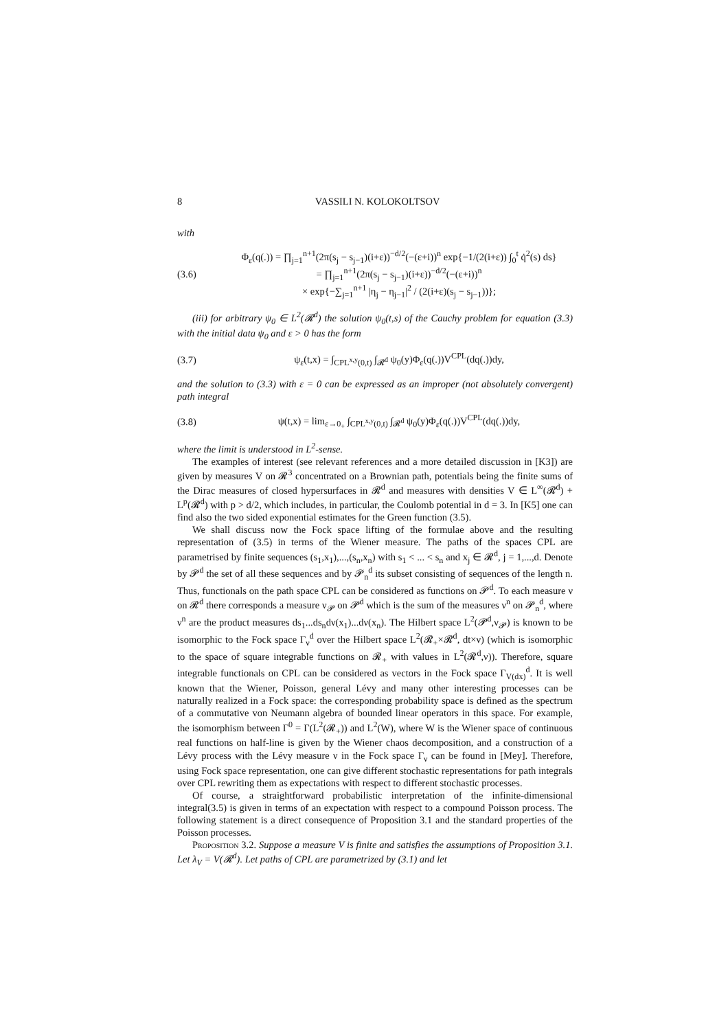8 VASSILI N. KOLOKOLTSOV
with
(3.6)
Φ<sub>ε</sub>(q(.)) = ∏<sub>j=1</sub><sup>n+1</sup>(2π(s<sub>j</sub> − s<sub>j−1</sub>)(i+ε))<sup>−d/2</sup>(−(ε+i))<sup>n</sup> exp{−1/(2(i+ε)) ∫<sub>0</sub><sup>t</sup> q̇<sup>2</sup>(s) ds}
= ∏<sub>j=1</sub><sup>n+1</sup>(2π(s<sub>j</sub> − s<sub>j−1</sub>)(i+ε))<sup>−d/2</sup>(−(ε+i))<sup>n</sup>
× exp{−∑<sub>j=1</sub><sup>n+1</sup> |η<sub>j</sub> − η<sub>j−1</sub>|<sup>2</sup> / (2(i+ε)(s<sub>j</sub> − s<sub>j−1</sub>))};
(iii) for arbitrary ψ<sub>0</sub> ∈ L<sup>2</sup>(𝓡<sup>d</sup>) the solution ψ<sub>0</sub>(t,s) of the Cauchy problem for equation (3.3) with the initial data ψ<sub>0</sub> and ε > 0 has the form
(3.7)
ψ<sub>ε</sub>(t,x) = ∫<sub>CPL<sup>x,y</sup>(0,t)</sub> ∫<sub>𝓡<sup>d</sup></sub> ψ<sub>0</sub>(y)Φ<sub>ε</sub>(q(.))V<sup>CPL</sup>(dq(.))dy,
and the solution to (3.3) with ε = 0 can be expressed as an improper (not absolutely convergent) path integral
(3.8)
ψ(t,x) = lim<sub>ε→0<sub>+</sub></sub> ∫<sub>CPL<sup>x,y</sup>(0,t)</sub> ∫<sub>𝓡<sup>d</sup></sub> ψ<sub>0</sub>(y)Φ<sub>ε</sub>(q(.))V<sup>CPL</sup>(dq(.))dy,
where the limit is understood in L<sup>2</sup>-sense.
The examples of interest (see relevant references and a more detailed discussion in [K3]) are given by measures V on 𝓡<sup>3</sup> concentrated on a Brownian path, potentials being the finite sums of the Dirac measures of closed hypersurfaces in 𝓡<sup>d</sup> and measures with densities V ∈ L<sup>∞</sup>(𝓡<sup>d</sup>) + L<sup>p</sup>(𝓡<sup>d</sup>) with p > d/2, which includes, in particular, the Coulomb potential in d = 3. In [K5] one can find also the two sided exponential estimates for the Green function (3.5).
We shall discuss now the Fock space lifting of the formulae above and the resulting representation of (3.5) in terms of the Wiener measure. The paths of the spaces CPL are parametrised by finite sequences (s<sub>1</sub>,x<sub>1</sub>),...,(s<sub>n</sub>,x<sub>n</sub>) with s<sub>1</sub> < ... < s<sub>n</sub> and x<sub>j</sub> ∈ 𝓡<sup>d</sup>, j = 1,...,d. Denote by 𝓟<sup>d</sup> the set of all these sequences and by 𝓟<sub>n</sub><sup>d</sup> its subset consisting of sequences of the length n. Thus, functionals on the path space CPL can be considered as functions on 𝓟<sup>d</sup>. To each measure ν on 𝓡<sup>d</sup> there corresponds a measure ν<sub>𝓟</sub> on 𝓟<sup>d</sup> which is the sum of the measures ν<sup>n</sup> on 𝓟<sub>n</sub><sup>d</sup>, where ν<sup>n</sup> are the product measures ds<sub>1</sub>...ds<sub>n</sub>dν(x<sub>1</sub>)...dν(x<sub>n</sub>). The Hilbert space L<sup>2</sup>(𝓟<sup>d</sup>,ν<sub>𝓟</sub>) is known to be isomorphic to the Fock space Γ<sub>ν</sub><sup>d</sup> over the Hilbert space L<sup>2</sup>(𝓡<sub>+</sub>×𝓡<sup>d</sup>, dt×ν) (which is isomorphic to the space of square integrable functions on 𝓡<sub>+</sub> with values in L<sup>2</sup>(𝓡<sup>d</sup>,ν)). Therefore, square integrable functionals on CPL can be considered as vectors in the Fock space Γ<sub>V(dx)</sub><sup>d</sup>. It is well known that the Wiener, Poisson, general Lévy and many other interesting processes can be naturally realized in a Fock space: the corresponding probability space is defined as the spectrum of a commutative von Neumann algebra of bounded linear operators in this space. For example, the isomorphism between Γ<sup>0</sup> = Γ(L<sup>2</sup>(𝓡<sub>+</sub>)) and L<sup>2</sup>(W), where W is the Wiener space of continuous real functions on half-line is given by the Wiener chaos decomposition, and a construction of a Lévy process with the Lévy measure ν in the Fock space Γ<sub>ν</sub> can be found in [Mey]. Therefore, using Fock space representation, one can give different stochastic representations for path integrals over CPL rewriting them as expectations with respect to different stochastic processes.
Of course, a straightforward probabilistic interpretation of the infinite-dimensional integral(3.5) is given in terms of an expectation with respect to a compound Poisson process. The following statement is a direct consequence of Proposition 3.1 and the standard properties of the Poisson processes.
Proposition 3.2. Suppose a measure V is finite and satisfies the assumptions of Proposition 3.1. Let λ<sub>V</sub> = V(𝓡<sup>d</sup>). Let paths of CPL are parametrized by (3.1) and let